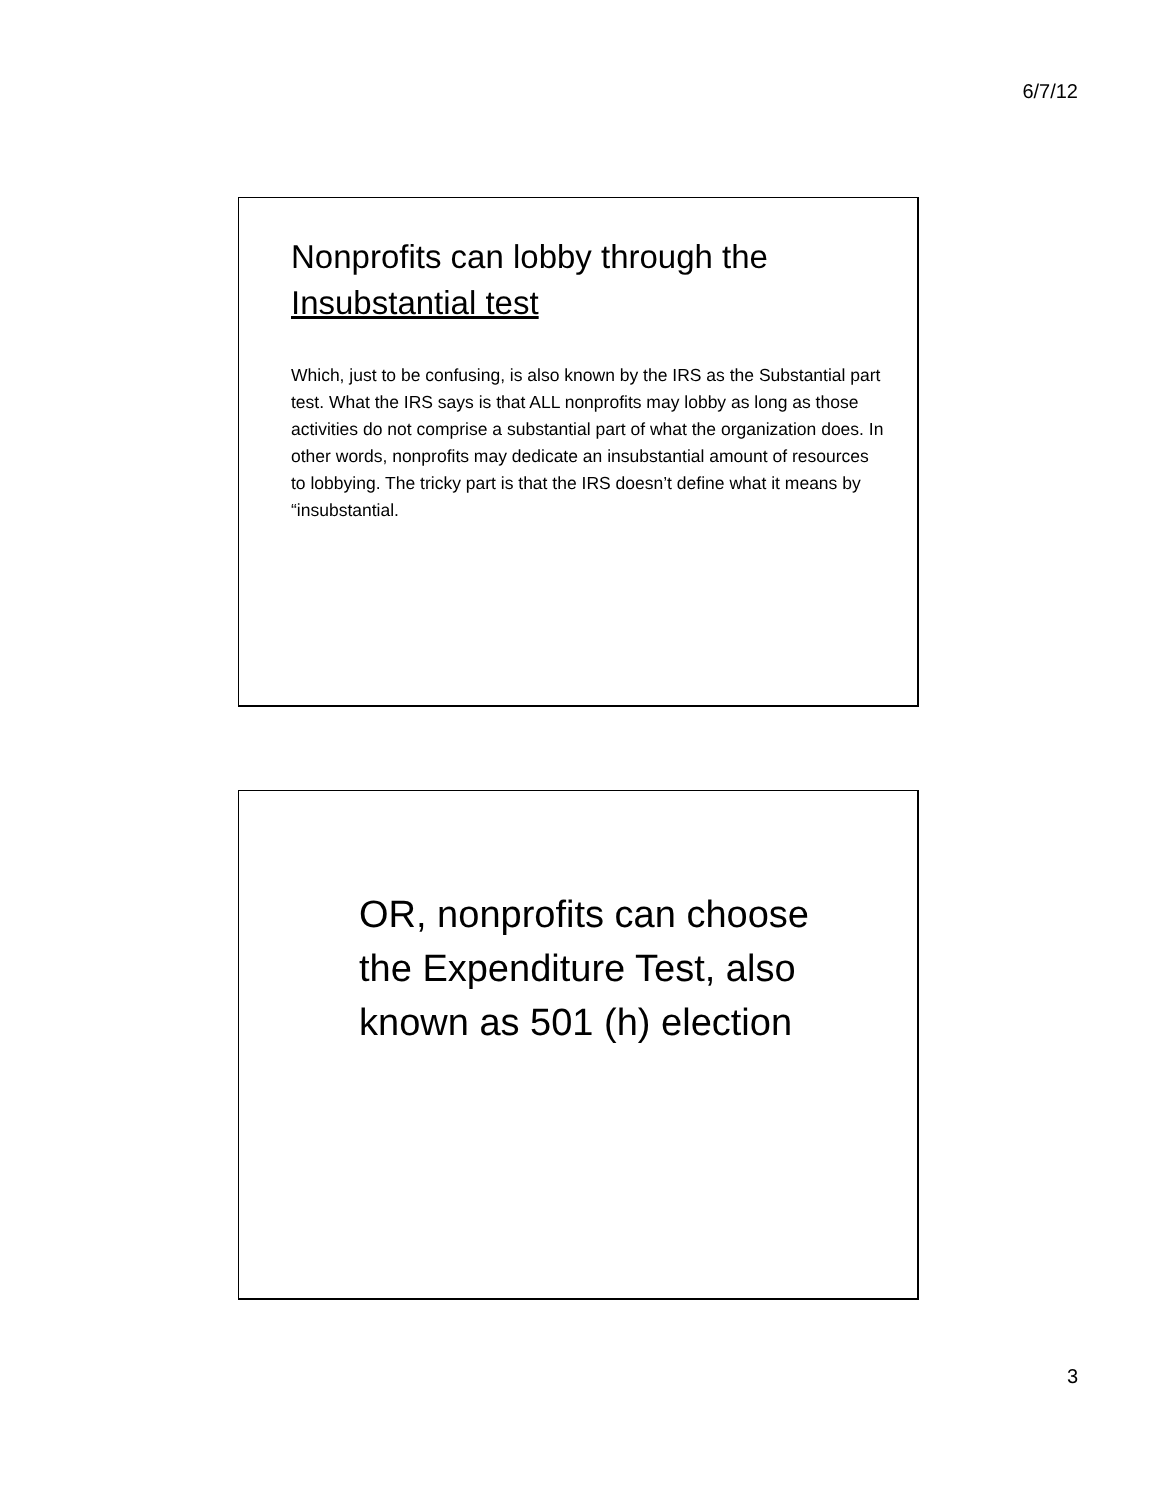6/7/12
Nonprofits can lobby through the Insubstantial test
Which, just to be confusing, is also known by the IRS as the Substantial part test. What the IRS says is that ALL nonprofits may lobby as long as those activities do not comprise a substantial part of what the organization does. In other words, nonprofits may dedicate an insubstantial amount of resources to lobbying. The tricky part is that the IRS doesn’t define what it means by “insubstantial.
OR, nonprofits can choose the Expenditure Test, also known as 501 (h) election
3